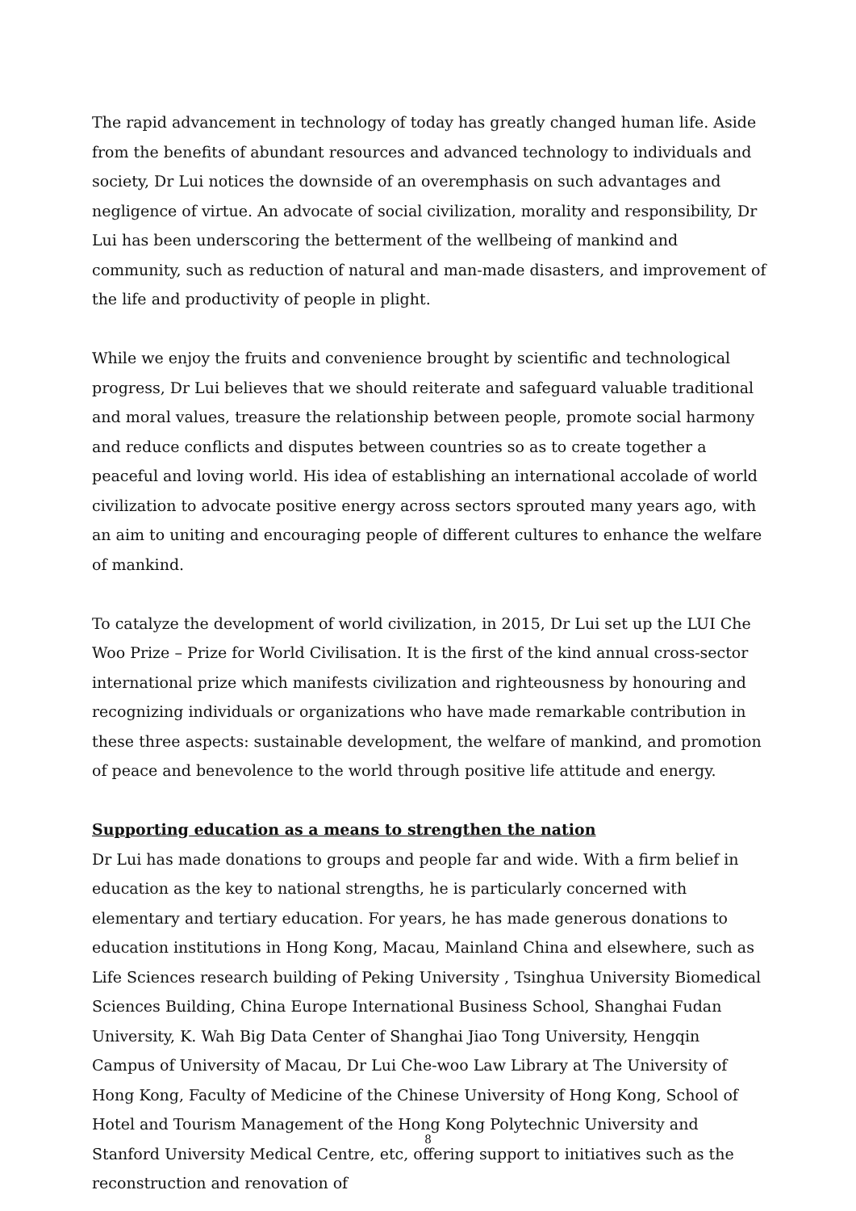The rapid advancement in technology of today has greatly changed human life. Aside from the benefits of abundant resources and advanced technology to individuals and society, Dr Lui notices the downside of an overemphasis on such advantages and negligence of virtue. An advocate of social civilization, morality and responsibility, Dr Lui has been underscoring the betterment of the wellbeing of mankind and community, such as reduction of natural and man-made disasters, and improvement of the life and productivity of people in plight.
While we enjoy the fruits and convenience brought by scientific and technological progress, Dr Lui believes that we should reiterate and safeguard valuable traditional and moral values, treasure the relationship between people, promote social harmony and reduce conflicts and disputes between countries so as to create together a peaceful and loving world. His idea of establishing an international accolade of world civilization to advocate positive energy across sectors sprouted many years ago, with an aim to uniting and encouraging people of different cultures to enhance the welfare of mankind.
To catalyze the development of world civilization, in 2015, Dr Lui set up the LUI Che Woo Prize – Prize for World Civilisation. It is the first of the kind annual cross-sector international prize which manifests civilization and righteousness by honouring and recognizing individuals or organizations who have made remarkable contribution in these three aspects: sustainable development, the welfare of mankind, and promotion of peace and benevolence to the world through positive life attitude and energy.
Supporting education as a means to strengthen the nation
Dr Lui has made donations to groups and people far and wide. With a firm belief in education as the key to national strengths, he is particularly concerned with elementary and tertiary education. For years, he has made generous donations to education institutions in Hong Kong, Macau, Mainland China and elsewhere, such as Life Sciences research building of Peking University , Tsinghua University Biomedical Sciences Building, China Europe International Business School, Shanghai Fudan University, K. Wah Big Data Center of Shanghai Jiao Tong University, Hengqin Campus of University of Macau, Dr Lui Che-woo Law Library at The University of Hong Kong, Faculty of Medicine of the Chinese University of Hong Kong, School of Hotel and Tourism Management of the Hong Kong Polytechnic University and Stanford University Medical Centre, etc, offering support to initiatives such as the reconstruction and renovation of
8